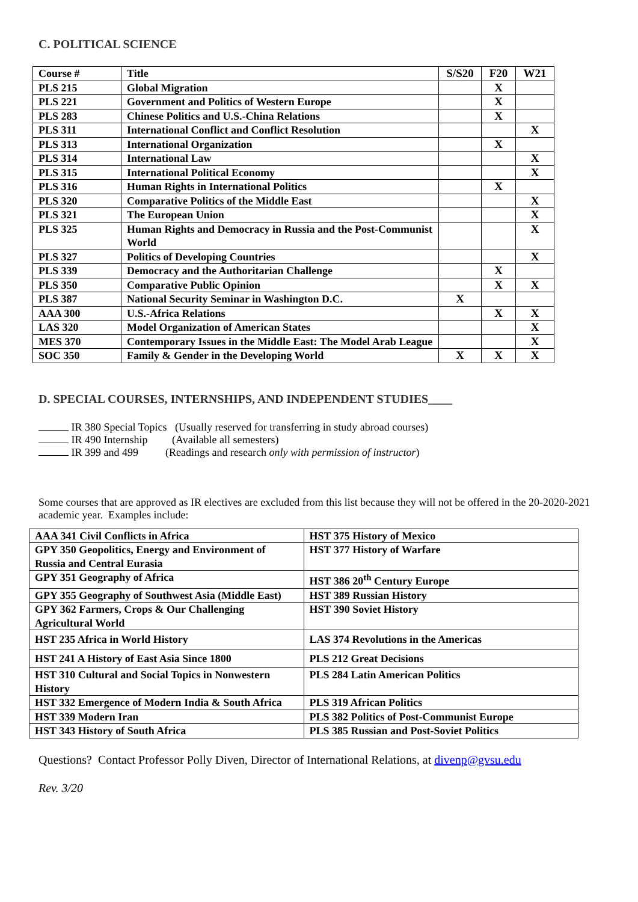C. POLITICAL SCIENCE
| Course # | Title | S/S20 | F20 | W21 |
| --- | --- | --- | --- | --- |
| PLS 215 | Global Migration | | X | |
| PLS 221 | Government and Politics of Western Europe | | X | |
| PLS 283 | Chinese Politics and U.S.-China Relations | | X | |
| PLS 311 | International Conflict and Conflict Resolution | | | X |
| PLS 313 | International Organization | | X | |
| PLS 314 | International Law | | | X |
| PLS 315 | International Political Economy | | | X |
| PLS 316 | Human Rights in International Politics | | X | |
| PLS 320 | Comparative Politics of the Middle East | | | X |
| PLS 321 | The European Union | | | X |
| PLS 325 | Human Rights and Democracy in Russia and the Post-Communist World | | | X |
| PLS 327 | Politics of Developing Countries | | | X |
| PLS 339 | Democracy and the Authoritarian Challenge | | X | |
| PLS 350 | Comparative Public Opinion | | X | X |
| PLS 387 | National Security Seminar in Washington D.C. | X | | |
| AAA 300 | U.S.-Africa Relations | | X | X |
| LAS 320 | Model Organization of American States | | | X |
| MES 370 | Contemporary Issues in the Middle East: The Model Arab League | | | X |
| SOC 350 | Family & Gender in the Developing World | X | X | X |
D. SPECIAL COURSES, INTERNSHIPS, AND INDEPENDENT STUDIES____
IR 380 Special Topics (Usually reserved for transferring in study abroad courses)
IR 490 Internship (Available all semesters)
IR 399 and 499 (Readings and research only with permission of instructor)
Some courses that are approved as IR electives are excluded from this list because they will not be offered in the 20-2020-2021 academic year. Examples include:
| AAA 341 Civil Conflicts in Africa | HST 375 History of Mexico |
| GPY 350 Geopolitics, Energy and Environment of Russia and Central Eurasia | HST 377 History of Warfare |
| GPY 351 Geography of Africa | HST 386 20<sup>th</sup> Century Europe |
| GPY 355 Geography of Southwest Asia (Middle East) | HST 389 Russian History |
| GPY 362 Farmers, Crops & Our Challenging Agricultural World | HST 390 Soviet History |
| HST 235 Africa in World History | LAS 374 Revolutions in the Americas |
| HST 241 A History of East Asia Since 1800 | PLS 212 Great Decisions |
| HST 310 Cultural and Social Topics in Nonwestern History | PLS 284 Latin American Politics |
| HST 332 Emergence of Modern India & South Africa | PLS 319 African Politics |
| HST 339 Modern Iran | PLS 382 Politics of Post-Communist Europe |
| HST 343 History of South Africa | PLS 385 Russian and Post-Soviet Politics |
Questions? Contact Professor Polly Diven, Director of International Relations, at divenp@gvsu.edu
Rev. 3/20